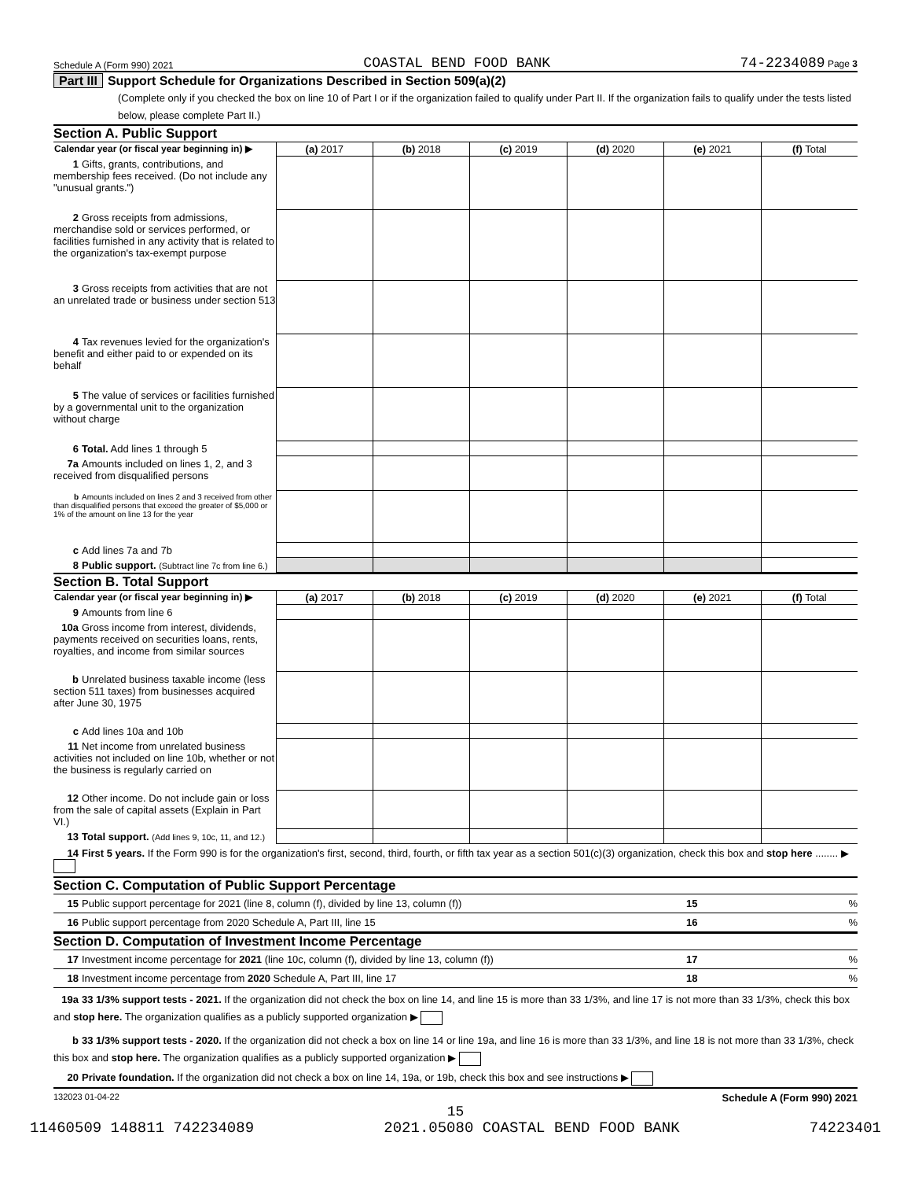Schedule A (Form 990) 2021 COASTAL BEND FOOD BANK 74-2234089 Page 3
Part III Support Schedule for Organizations Described in Section 509(a)(2)
(Complete only if you checked the box on line 10 of Part I or if the organization failed to qualify under Part II. If the organization fails to qualify under the tests listed below, please complete Part II.)
Section A. Public Support
| Calendar year (or fiscal year beginning in) ▶ | (a) 2017 | (b) 2018 | (c) 2019 | (d) 2020 | (e) 2021 | (f) Total |
| --- | --- | --- | --- | --- | --- | --- |
| 1 Gifts, grants, contributions, and membership fees received. (Do not include any "unusual grants.") | | | | | | |
| 2 Gross receipts from admissions, merchandise sold or services performed, or facilities furnished in any activity that is related to the organization's tax-exempt purpose | | | | | | |
| 3 Gross receipts from activities that are not an unrelated trade or business under section 513 | | | | | | |
| 4 Tax revenues levied for the organization's benefit and either paid to or expended on its behalf | | | | | | |
| 5 The value of services or facilities furnished by a governmental unit to the organization without charge | | | | | | |
| 6 Total. Add lines 1 through 5 | | | | | | |
| 7a Amounts included on lines 1, 2, and 3 received from disqualified persons | | | | | | |
| b Amounts included on lines 2 and 3 received from other than disqualified persons that exceed the greater of $5,000 or 1% of the amount on line 13 for the year | | | | | | |
| c Add lines 7a and 7b | | | | | | |
| 8 Public support. (Subtract line 7c from line 6.) | | | | | | |
Section B. Total Support
| Calendar year (or fiscal year beginning in) ▶ | (a) 2017 | (b) 2018 | (c) 2019 | (d) 2020 | (e) 2021 | (f) Total |
| --- | --- | --- | --- | --- | --- | --- |
| 9 Amounts from line 6 | | | | | | |
| 10a Gross income from interest, dividends, payments received on securities loans, rents, royalties, and income from similar sources | | | | | | |
| b Unrelated business taxable income (less section 511 taxes) from businesses acquired after June 30, 1975 | | | | | | |
| c Add lines 10a and 10b | | | | | | |
| 11 Net income from unrelated business activities not included on line 10b, whether or not the business is regularly carried on | | | | | | |
| 12 Other income. Do not include gain or loss from the sale of capital assets (Explain in Part VI.) | | | | | | |
| 13 Total support. (Add lines 9, 10c, 11, and 12.) | | | | | | |
14 First 5 years. If the Form 990 is for the organization's first, second, third, fourth, or fifth tax year as a section 501(c)(3) organization, check this box and stop here ........ ▶
Section C. Computation of Public Support Percentage
15 Public support percentage for 2021 (line 8, column (f), divided by line 13, column (f)) 15 %
16 Public support percentage from 2020 Schedule A, Part III, line 15 16 %
Section D. Computation of Investment Income Percentage
17 Investment income percentage for 2021 (line 10c, column (f), divided by line 13, column (f)) 17 %
18 Investment income percentage from 2020 Schedule A, Part III, line 17 18 %
19a 33 1/3% support tests - 2021. If the organization did not check the box on line 14, and line 15 is more than 33 1/3%, and line 17 is not more than 33 1/3%, check this box and stop here. The organization qualifies as a publicly supported organization ▶
b 33 1/3% support tests - 2020. If the organization did not check a box on line 14 or line 19a, and line 16 is more than 33 1/3%, and line 18 is not more than 33 1/3%, check this box and stop here. The organization qualifies as a publicly supported organization ▶
20 Private foundation. If the organization did not check a box on line 14, 19a, or 19b, check this box and see instructions ▶
132023 01-04-22 Schedule A (Form 990) 2021
15
11460509 148811 742234089 2021.05080 COASTAL BEND FOOD BANK 74223401